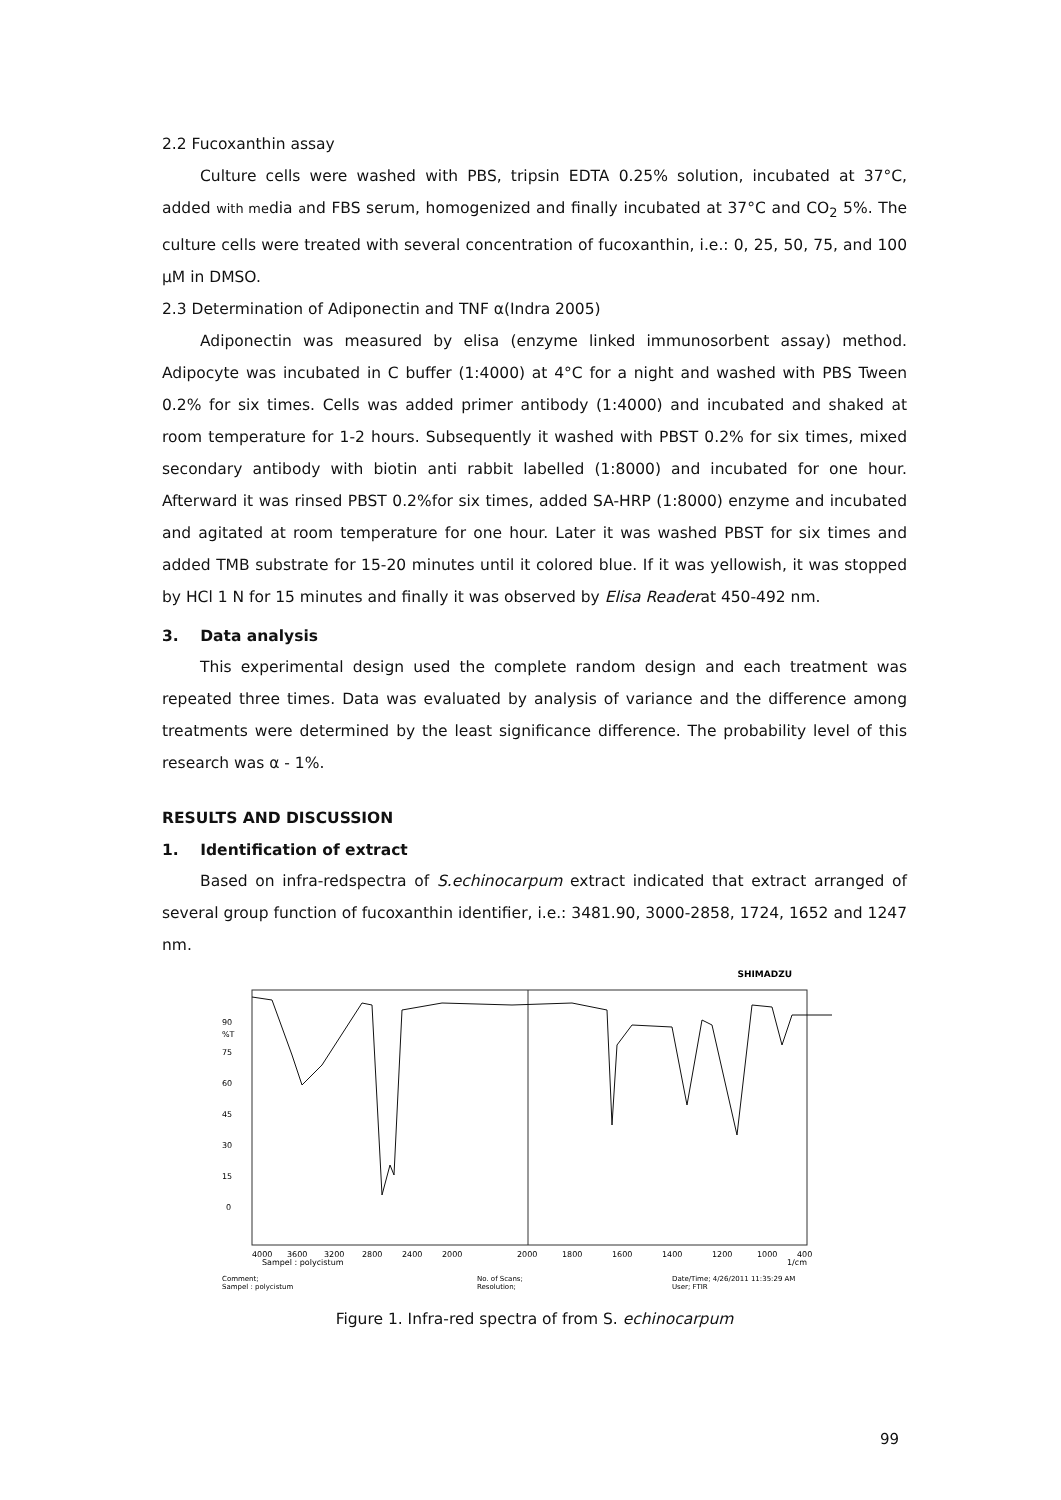2.2 Fucoxanthin assay
Culture cells were washed with PBS, tripsin EDTA 0.25% solution, incubated at 37°C, added with media and FBS serum, homogenized and finally incubated at 37°C and CO<sub>2</sub> 5%. The culture cells were treated with several concentration of fucoxanthin, i.e.: 0, 25, 50, 75, and 100 µM in DMSO.
2.3 Determination of Adiponectin and TNF α(Indra 2005)
Adiponectin was measured by elisa (enzyme linked immunosorbent assay) method. Adipocyte was incubated in C buffer (1:4000) at 4°C for a night and washed with PBS Tween 0.2% for six times. Cells was added primer antibody (1:4000) and incubated and shaked at room temperature for 1-2 hours. Subsequently it washed with PBST 0.2% for six times, mixed secondary antibody with biotin anti rabbit labelled (1:8000) and incubated for one hour. Afterward it was rinsed PBST 0.2%for six times, added SA-HRP (1:8000) enzyme and incubated and agitated at room temperature for one hour. Later it was washed PBST for six times and added TMB substrate for 15-20 minutes until it colored blue. If it was yellowish, it was stopped by HCl 1 N for 15 minutes and finally it was observed by Elisa Readerat 450-492 nm.
3. Data analysis
This experimental design used the complete random design and each treatment was repeated three times. Data was evaluated by analysis of variance and the difference among treatments were determined by the least significance difference. The probability level of this research was α - 1%.
RESULTS AND DISCUSSION
1. Identification of extract
Based on infra-redspectra of S.echinocarpum extract indicated that extract arranged of several group function of fucoxanthin identifier, i.e.: 3481.90, 3000-2858, 1724, 1652 and 1247 nm.
SHIMADZU
90
%T
75
60
45
30
15
0
4000
3600
3200
2800
2400
2000
2000
1800
1600
1400
1200
1000
400
Sampel : polycistum
1/cm
Comment;
Sampel : polycistum
No. of Scans;
Resolution;
Date/Time; 4/26/2011 11:35:29 AM
User; FTIR
Figure 1. Infra-red spectra of from S. echinocarpum
99